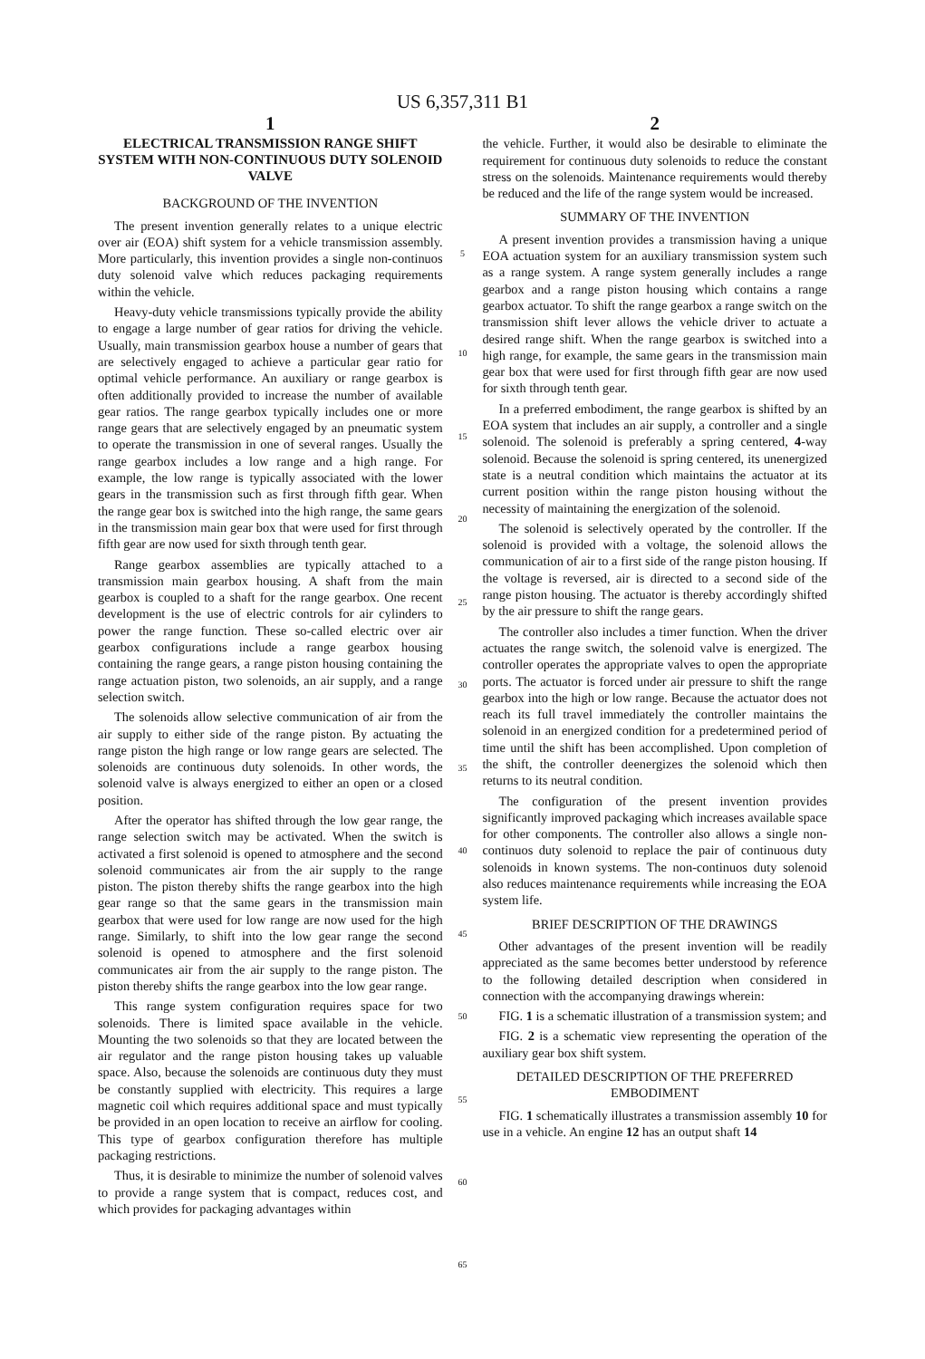US 6,357,311 B1
1
ELECTRICAL TRANSMISSION RANGE SHIFT SYSTEM WITH NON-CONTINUOUS DUTY SOLENOID VALVE
BACKGROUND OF THE INVENTION
The present invention generally relates to a unique electric over air (EOA) shift system for a vehicle transmission assembly. More particularly, this invention provides a single non-continuos duty solenoid valve which reduces packaging requirements within the vehicle.
Heavy-duty vehicle transmissions typically provide the ability to engage a large number of gear ratios for driving the vehicle. Usually, main transmission gearbox house a number of gears that are selectively engaged to achieve a particular gear ratio for optimal vehicle performance. An auxiliary or range gearbox is often additionally provided to increase the number of available gear ratios. The range gearbox typically includes one or more range gears that are selectively engaged by an pneumatic system to operate the transmission in one of several ranges. Usually the range gearbox includes a low range and a high range. For example, the low range is typically associated with the lower gears in the transmission such as first through fifth gear. When the range gear box is switched into the high range, the same gears in the transmission main gear box that were used for first through fifth gear are now used for sixth through tenth gear.
Range gearbox assemblies are typically attached to a transmission main gearbox housing. A shaft from the main gearbox is coupled to a shaft for the range gearbox. One recent development is the use of electric controls for air cylinders to power the range function. These so-called electric over air gearbox configurations include a range gearbox housing containing the range gears, a range piston housing containing the range actuation piston, two solenoids, an air supply, and a range selection switch.
The solenoids allow selective communication of air from the air supply to either side of the range piston. By actuating the range piston the high range or low range gears are selected. The solenoids are continuous duty solenoids. In other words, the solenoid valve is always energized to either an open or a closed position.
After the operator has shifted through the low gear range, the range selection switch may be activated. When the switch is activated a first solenoid is opened to atmosphere and the second solenoid communicates air from the air supply to the range piston. The piston thereby shifts the range gearbox into the high gear range so that the same gears in the transmission main gearbox that were used for low range are now used for the high range. Similarly, to shift into the low gear range the second solenoid is opened to atmosphere and the first solenoid communicates air from the air supply to the range piston. The piston thereby shifts the range gearbox into the low gear range.
This range system configuration requires space for two solenoids. There is limited space available in the vehicle. Mounting the two solenoids so that they are located between the air regulator and the range piston housing takes up valuable space. Also, because the solenoids are continuous duty they must be constantly supplied with electricity. This requires a large magnetic coil which requires additional space and must typically be provided in an open location to receive an airflow for cooling. This type of gearbox configuration therefore has multiple packaging restrictions.
Thus, it is desirable to minimize the number of solenoid valves to provide a range system that is compact, reduces cost, and which provides for packaging advantages within
5
10
15
20
25
30
35
40
45
50
55
60
65
2
the vehicle. Further, it would also be desirable to eliminate the requirement for continuous duty solenoids to reduce the constant stress on the solenoids. Maintenance requirements would thereby be reduced and the life of the range system would be increased.
SUMMARY OF THE INVENTION
A present invention provides a transmission having a unique EOA actuation system for an auxiliary transmission system such as a range system. A range system generally includes a range gearbox and a range piston housing which contains a range gearbox actuator. To shift the range gearbox a range switch on the transmission shift lever allows the vehicle driver to actuate a desired range shift. When the range gearbox is switched into a high range, for example, the same gears in the transmission main gear box that were used for first through fifth gear are now used for sixth through tenth gear.
In a preferred embodiment, the range gearbox is shifted by an EOA system that includes an air supply, a controller and a single solenoid. The solenoid is preferably a spring centered, 4-way solenoid. Because the solenoid is spring centered, its unenergized state is a neutral condition which maintains the actuator at its current position within the range piston housing without the necessity of maintaining the energization of the solenoid.
The solenoid is selectively operated by the controller. If the solenoid is provided with a voltage, the solenoid allows the communication of air to a first side of the range piston housing. If the voltage is reversed, air is directed to a second side of the range piston housing. The actuator is thereby accordingly shifted by the air pressure to shift the range gears.
The controller also includes a timer function. When the driver actuates the range switch, the solenoid valve is energized. The controller operates the appropriate valves to open the appropriate ports. The actuator is forced under air pressure to shift the range gearbox into the high or low range. Because the actuator does not reach its full travel immediately the controller maintains the solenoid in an energized condition for a predetermined period of time until the shift has been accomplished. Upon completion of the shift, the controller deenergizes the solenoid which then returns to its neutral condition.
The configuration of the present invention provides significantly improved packaging which increases available space for other components. The controller also allows a single non-continuos duty solenoid to replace the pair of continuous duty solenoids in known systems. The non-continuos duty solenoid also reduces maintenance requirements while increasing the EOA system life.
BRIEF DESCRIPTION OF THE DRAWINGS
Other advantages of the present invention will be readily appreciated as the same becomes better understood by reference to the following detailed description when considered in connection with the accompanying drawings wherein:
FIG. 1 is a schematic illustration of a transmission system; and
FIG. 2 is a schematic view representing the operation of the auxiliary gear box shift system.
DETAILED DESCRIPTION OF THE PREFERRED EMBODIMENT
FIG. 1 schematically illustrates a transmission assembly 10 for use in a vehicle. An engine 12 has an output shaft 14